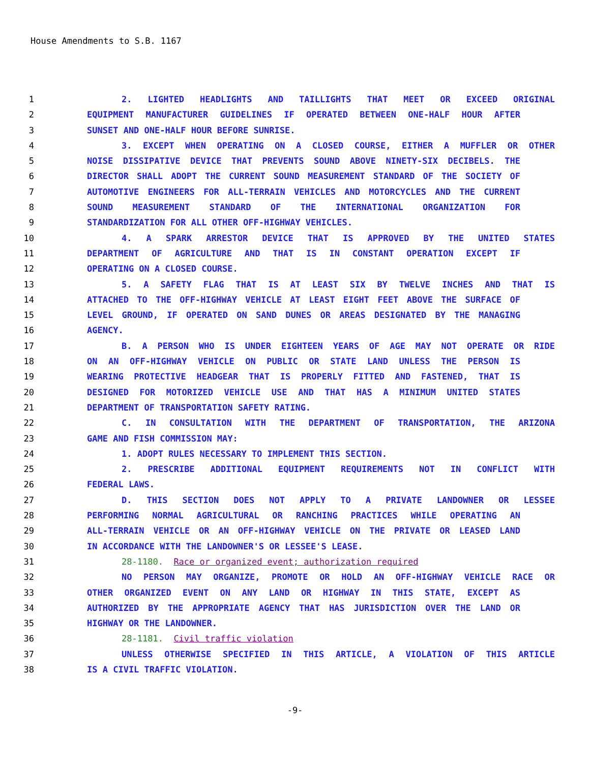House Amendments to S.B. 1167
1 2. LIGHTED HEADLIGHTS AND TAILLIGHTS THAT MEET OR EXCEED ORIGINAL
2 EQUIPMENT MANUFACTURER GUIDELINES IF OPERATED BETWEEN ONE-HALF HOUR AFTER
3 SUNSET AND ONE-HALF HOUR BEFORE SUNRISE.
4 3. EXCEPT WHEN OPERATING ON A CLOSED COURSE, EITHER A MUFFLER OR OTHER
5 NOISE DISSIPATIVE DEVICE THAT PREVENTS SOUND ABOVE NINETY-SIX DECIBELS. THE
6 DIRECTOR SHALL ADOPT THE CURRENT SOUND MEASUREMENT STANDARD OF THE SOCIETY OF
7 AUTOMOTIVE ENGINEERS FOR ALL-TERRAIN VEHICLES AND MOTORCYCLES AND THE CURRENT
8 SOUND MEASUREMENT STANDARD OF THE INTERNATIONAL ORGANIZATION FOR
9 STANDARDIZATION FOR ALL OTHER OFF-HIGHWAY VEHICLES.
10 4. A SPARK ARRESTOR DEVICE THAT IS APPROVED BY THE UNITED STATES
11 DEPARTMENT OF AGRICULTURE AND THAT IS IN CONSTANT OPERATION EXCEPT IF
12 OPERATING ON A CLOSED COURSE.
13 5. A SAFETY FLAG THAT IS AT LEAST SIX BY TWELVE INCHES AND THAT IS
14 ATTACHED TO THE OFF-HIGHWAY VEHICLE AT LEAST EIGHT FEET ABOVE THE SURFACE OF
15 LEVEL GROUND, IF OPERATED ON SAND DUNES OR AREAS DESIGNATED BY THE MANAGING
16 AGENCY.
17 B. A PERSON WHO IS UNDER EIGHTEEN YEARS OF AGE MAY NOT OPERATE OR RIDE
18 ON AN OFF-HIGHWAY VEHICLE ON PUBLIC OR STATE LAND UNLESS THE PERSON IS
19 WEARING PROTECTIVE HEADGEAR THAT IS PROPERLY FITTED AND FASTENED, THAT IS
20 DESIGNED FOR MOTORIZED VEHICLE USE AND THAT HAS A MINIMUM UNITED STATES
21 DEPARTMENT OF TRANSPORTATION SAFETY RATING.
22 C. IN CONSULTATION WITH THE DEPARTMENT OF TRANSPORTATION, THE ARIZONA
23 GAME AND FISH COMMISSION MAY:
24 1. ADOPT RULES NECESSARY TO IMPLEMENT THIS SECTION.
25 2. PRESCRIBE ADDITIONAL EQUIPMENT REQUIREMENTS NOT IN CONFLICT WITH
26 FEDERAL LAWS.
27 D. THIS SECTION DOES NOT APPLY TO A PRIVATE LANDOWNER OR LESSEE
28 PERFORMING NORMAL AGRICULTURAL OR RANCHING PRACTICES WHILE OPERATING AN
29 ALL-TERRAIN VEHICLE OR AN OFF-HIGHWAY VEHICLE ON THE PRIVATE OR LEASED LAND
30 IN ACCORDANCE WITH THE LANDOWNER'S OR LESSEE'S LEASE.
31 28-1180. Race or organized event; authorization required
32 NO PERSON MAY ORGANIZE, PROMOTE OR HOLD AN OFF-HIGHWAY VEHICLE RACE OR
33 OTHER ORGANIZED EVENT ON ANY LAND OR HIGHWAY IN THIS STATE, EXCEPT AS
34 AUTHORIZED BY THE APPROPRIATE AGENCY THAT HAS JURISDICTION OVER THE LAND OR
35 HIGHWAY OR THE LANDOWNER.
36 28-1181. Civil traffic violation
37 UNLESS OTHERWISE SPECIFIED IN THIS ARTICLE, A VIOLATION OF THIS ARTICLE
38 IS A CIVIL TRAFFIC VIOLATION.
-9-